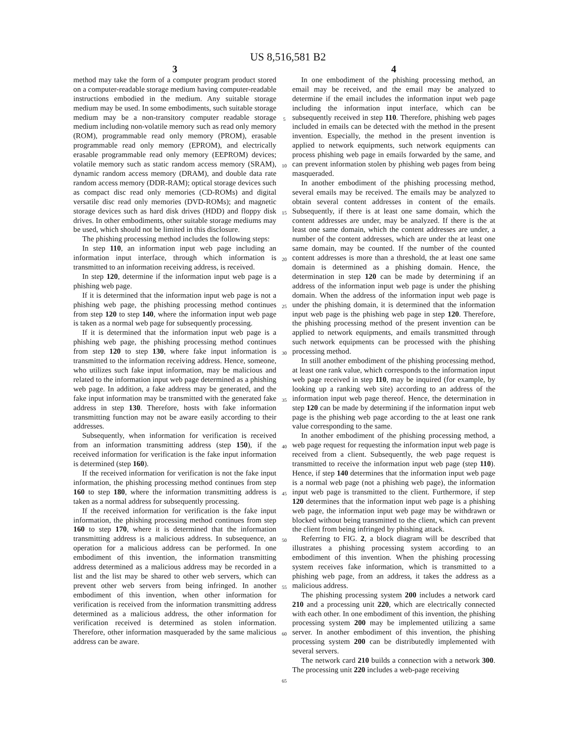US 8,516,581 B2
3
method may take the form of a computer program product stored on a computer-readable storage medium having computer-readable instructions embodied in the medium. Any suitable storage medium may be used. In some embodiments, such suitable storage medium may be a non-transitory computer readable storage medium including non-volatile memory such as read only memory (ROM), programmable read only memory (PROM), erasable programmable read only memory (EPROM), and electrically erasable programmable read only memory (EEPROM) devices; volatile memory such as static random access memory (SRAM), dynamic random access memory (DRAM), and double data rate random access memory (DDR-RAM); optical storage devices such as compact disc read only memories (CD-ROMs) and digital versatile disc read only memories (DVD-ROMs); and magnetic storage devices such as hard disk drives (HDD) and floppy disk drives. In other embodiments, other suitable storage mediums may be used, which should not be limited in this disclosure.
The phishing processing method includes the following steps:
In step 110, an information input web page including an information input interface, through which information is transmitted to an information receiving address, is received.
In step 120, determine if the information input web page is a phishing web page.
If it is determined that the information input web page is not a phishing web page, the phishing processing method continues from step 120 to step 140, where the information input web page is taken as a normal web page for subsequently processing.
If it is determined that the information input web page is a phishing web page, the phishing processing method continues from step 120 to step 130, where fake input information is transmitted to the information receiving address. Hence, someone, who utilizes such fake input information, may be malicious and related to the information input web page determined as a phishing web page. In addition, a fake address may be generated, and the fake input information may be transmitted with the generated fake address in step 130. Therefore, hosts with fake information transmitting function may not be aware easily according to their addresses.
Subsequently, when information for verification is received from an information transmitting address (step 150), if the received information for verification is the fake input information is determined (step 160).
If the received information for verification is not the fake input information, the phishing processing method continues from step 160 to step 180, where the information transmitting address is taken as a normal address for subsequently processing.
If the received information for verification is the fake input information, the phishing processing method continues from step 160 to step 170, where it is determined that the information transmitting address is a malicious address. In subsequence, an operation for a malicious address can be performed. In one embodiment of this invention, the information transmitting address determined as a malicious address may be recorded in a list and the list may be shared to other web servers, which can prevent other web servers from being infringed. In another embodiment of this invention, when other information for verification is received from the information transmitting address determined as a malicious address, the other information for verification received is determined as stolen information. Therefore, other information masqueraded by the same malicious address can be aware.
5
10
15
20
25
30
35
40
45
50
55
60
65
4
In one embodiment of the phishing processing method, an email may be received, and the email may be analyzed to determine if the email includes the information input web page including the information input interface, which can be subsequently received in step 110. Therefore, phishing web pages included in emails can be detected with the method in the present invention. Especially, the method in the present invention is applied to network equipments, such network equipments can process phishing web page in emails forwarded by the same, and can prevent information stolen by phishing web pages from being masqueraded.
In another embodiment of the phishing processing method, several emails may be received. The emails may be analyzed to obtain several content addresses in content of the emails. Subsequently, if there is at least one same domain, which the content addresses are under, may be analyzed. If there is the at least one same domain, which the content addresses are under, a number of the content addresses, which are under the at least one same domain, may be counted. If the number of the counted content addresses is more than a threshold, the at least one same domain is determined as a phishing domain. Hence, the determination in step 120 can be made by determining if an address of the information input web page is under the phishing domain. When the address of the information input web page is under the phishing domain, it is determined that the information input web page is the phishing web page in step 120. Therefore, the phishing processing method of the present invention can be applied to network equipments, and emails transmitted through such network equipments can be processed with the phishing processing method.
In still another embodiment of the phishing processing method, at least one rank value, which corresponds to the information input web page received in step 110, may be inquired (for example, by looking up a ranking web site) according to an address of the information input web page thereof. Hence, the determination in step 120 can be made by determining if the information input web page is the phishing web page according to the at least one rank value corresponding to the same.
In another embodiment of the phishing processing method, a web page request for requesting the information input web page is received from a client. Subsequently, the web page request is transmitted to receive the information input web page (step 110). Hence, if step 140 determines that the information input web page is a normal web page (not a phishing web page), the information input web page is transmitted to the client. Furthermore, if step 120 determines that the information input web page is a phishing web page, the information input web page may be withdrawn or blocked without being transmitted to the client, which can prevent the client from being infringed by phishing attack.
Referring to FIG. 2, a block diagram will be described that illustrates a phishing processing system according to an embodiment of this invention. When the phishing processing system receives fake information, which is transmitted to a phishing web page, from an address, it takes the address as a malicious address.
The phishing processing system 200 includes a network card 210 and a processing unit 220, which are electrically connected with each other. In one embodiment of this invention, the phishing processing system 200 may be implemented utilizing a same server. In another embodiment of this invention, the phishing processing system 200 can be distributedly implemented with several servers.
The network card 210 builds a connection with a network 300. The processing unit 220 includes a web-page receiving